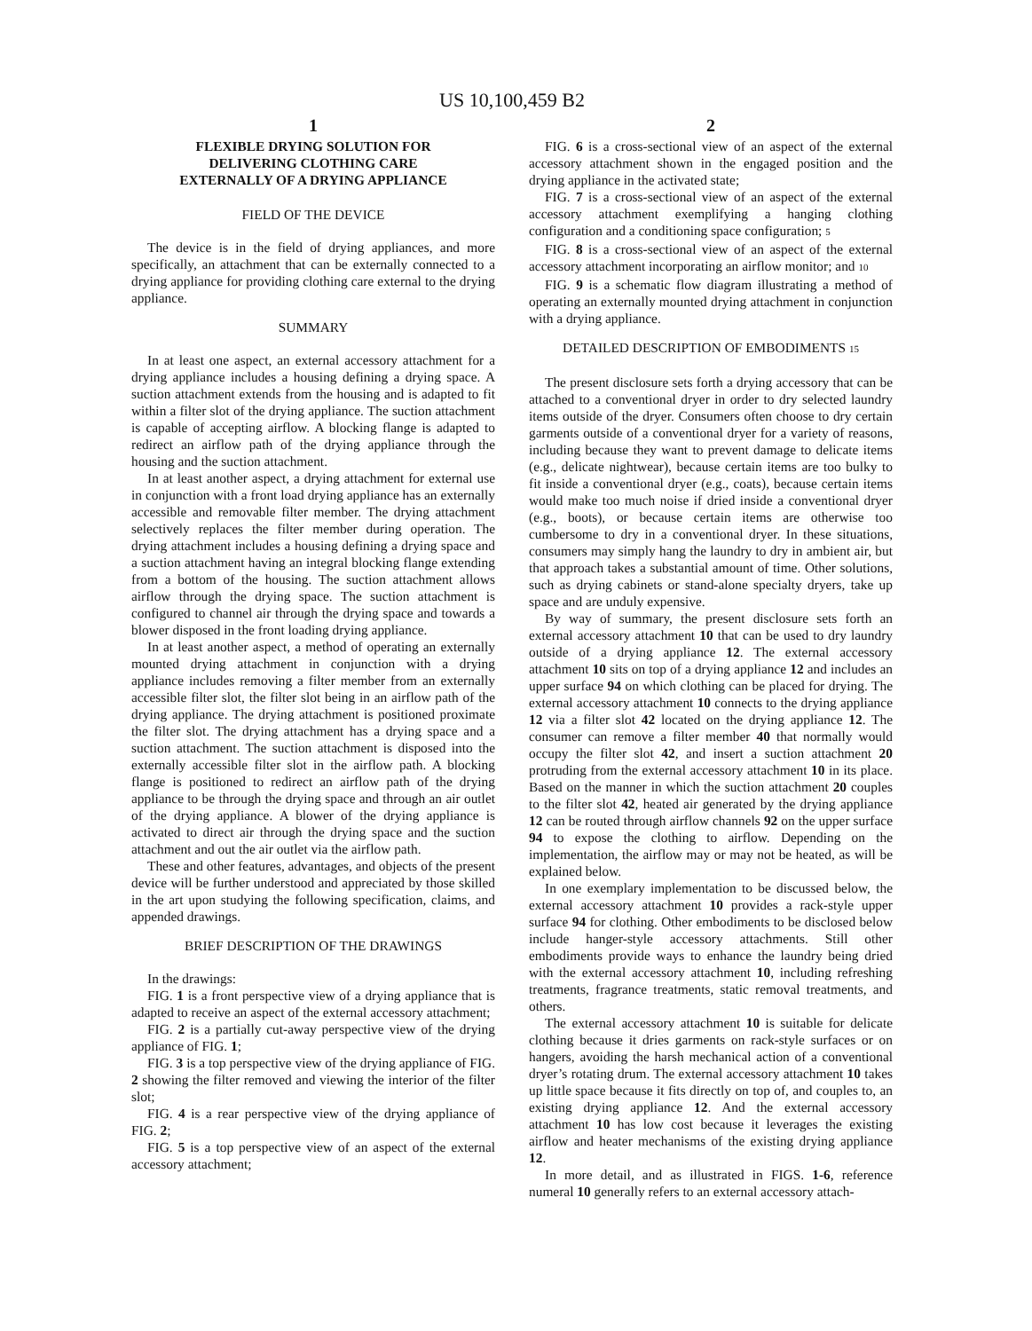US 10,100,459 B2
1
FLEXIBLE DRYING SOLUTION FOR
DELIVERING CLOTHING CARE
EXTERNALLY OF A DRYING APPLIANCE
FIELD OF THE DEVICE
The device is in the field of drying appliances, and more specifically, an attachment that can be externally connected to a drying appliance for providing clothing care external to the drying appliance.
SUMMARY
In at least one aspect, an external accessory attachment for a drying appliance includes a housing defining a drying space. A suction attachment extends from the housing and is adapted to fit within a filter slot of the drying appliance. The suction attachment is capable of accepting airflow. A blocking flange is adapted to redirect an airflow path of the drying appliance through the housing and the suction attachment.
In at least another aspect, a drying attachment for external use in conjunction with a front load drying appliance has an externally accessible and removable filter member. The drying attachment selectively replaces the filter member during operation. The drying attachment includes a housing defining a drying space and a suction attachment having an integral blocking flange extending from a bottom of the housing. The suction attachment allows airflow through the drying space. The suction attachment is configured to channel air through the drying space and towards a blower disposed in the front loading drying appliance.
In at least another aspect, a method of operating an externally mounted drying attachment in conjunction with a drying appliance includes removing a filter member from an externally accessible filter slot, the filter slot being in an airflow path of the drying appliance. The drying attachment is positioned proximate the filter slot. The drying attachment has a drying space and a suction attachment. The suction attachment is disposed into the externally accessible filter slot in the airflow path. A blocking flange is positioned to redirect an airflow path of the drying appliance to be through the drying space and through an air outlet of the drying appliance. A blower of the drying appliance is activated to direct air through the drying space and the suction attachment and out the air outlet via the airflow path.
These and other features, advantages, and objects of the present device will be further understood and appreciated by those skilled in the art upon studying the following specification, claims, and appended drawings.
BRIEF DESCRIPTION OF THE DRAWINGS
In the drawings:
FIG. 1 is a front perspective view of a drying appliance that is adapted to receive an aspect of the external accessory attachment;
FIG. 2 is a partially cut-away perspective view of the drying appliance of FIG. 1;
FIG. 3 is a top perspective view of the drying appliance of FIG. 2 showing the filter removed and viewing the interior of the filter slot;
FIG. 4 is a rear perspective view of the drying appliance of FIG. 2;
FIG. 5 is a top perspective view of an aspect of the external accessory attachment;
2
FIG. 6 is a cross-sectional view of an aspect of the external accessory attachment shown in the engaged position and the drying appliance in the activated state;
FIG. 7 is a cross-sectional view of an aspect of the external accessory attachment exemplifying a hanging clothing configuration and a conditioning space configuration; 5
FIG. 8 is a cross-sectional view of an aspect of the external accessory attachment incorporating an airflow monitor; and 10
FIG. 9 is a schematic flow diagram illustrating a method of operating an externally mounted drying attachment in conjunction with a drying appliance.
DETAILED DESCRIPTION OF EMBODIMENTS 15
The present disclosure sets forth a drying accessory that can be attached to a conventional dryer in order to dry selected laundry items outside of the dryer. Consumers often choose to dry certain garments outside of a conventional dryer for a variety of reasons, including because they want to prevent damage to delicate items (e.g., delicate nightwear), because certain items are too bulky to fit inside a conventional dryer (e.g., coats), because certain items would make too much noise if dried inside a conventional dryer (e.g., boots), or because certain items are otherwise too cumbersome to dry in a conventional dryer. In these situations, consumers may simply hang the laundry to dry in ambient air, but that approach takes a substantial amount of time. Other solutions, such as drying cabinets or stand-alone specialty dryers, take up space and are unduly expensive.
By way of summary, the present disclosure sets forth an external accessory attachment 10 that can be used to dry laundry outside of a drying appliance 12. The external accessory attachment 10 sits on top of a drying appliance 12 and includes an upper surface 94 on which clothing can be placed for drying. The external accessory attachment 10 connects to the drying appliance 12 via a filter slot 42 located on the drying appliance 12. The consumer can remove a filter member 40 that normally would occupy the filter slot 42, and insert a suction attachment 20 protruding from the external accessory attachment 10 in its place. Based on the manner in which the suction attachment 20 couples to the filter slot 42, heated air generated by the drying appliance 12 can be routed through airflow channels 92 on the upper surface 94 to expose the clothing to airflow. Depending on the implementation, the airflow may or may not be heated, as will be explained below.
In one exemplary implementation to be discussed below, the external accessory attachment 10 provides a rack-style upper surface 94 for clothing. Other embodiments to be disclosed below include hanger-style accessory attachments. Still other embodiments provide ways to enhance the laundry being dried with the external accessory attachment 10, including refreshing treatments, fragrance treatments, static removal treatments, and others.
The external accessory attachment 10 is suitable for delicate clothing because it dries garments on rack-style surfaces or on hangers, avoiding the harsh mechanical action of a conventional dryer’s rotating drum. The external accessory attachment 10 takes up little space because it fits directly on top of, and couples to, an existing drying appliance 12. And the external accessory attachment 10 has low cost because it leverages the existing airflow and heater mechanisms of the existing drying appliance 12.
In more detail, and as illustrated in FIGS. 1-6, reference numeral 10 generally refers to an external accessory attach-